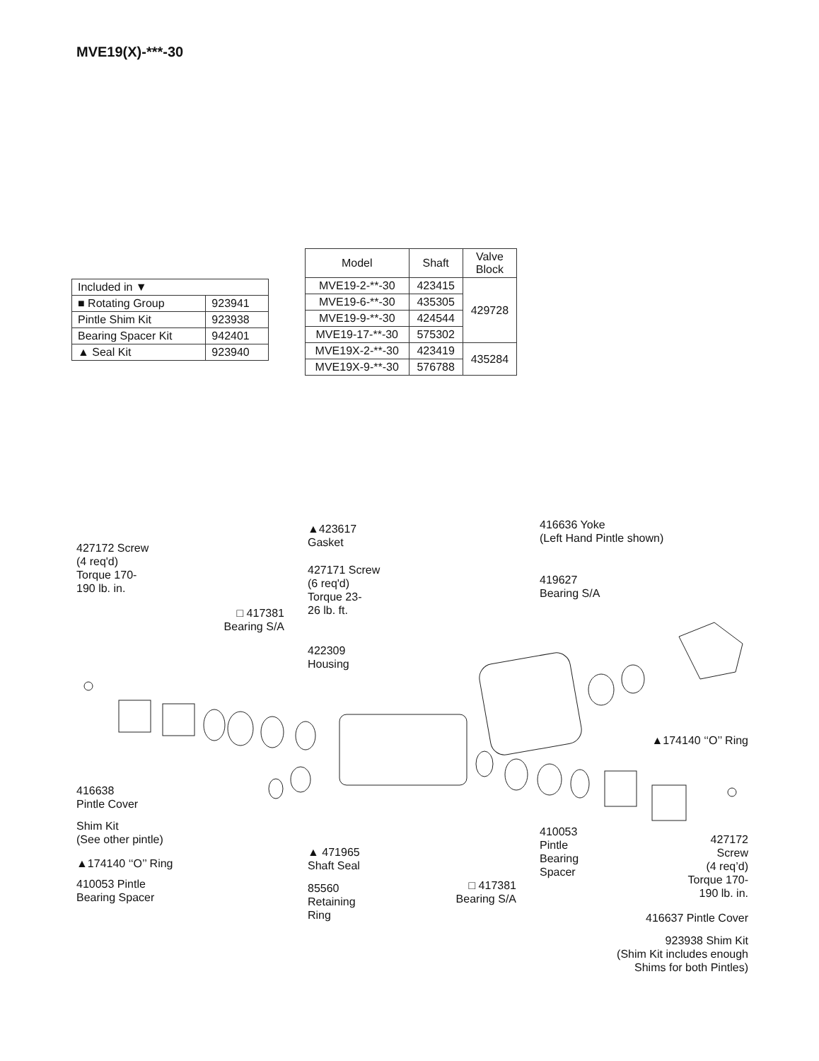MVE19(X)-***-30
| Included in ▼ | |
| ■ Rotating Group | 923941 |
| Pintle Shim Kit | 923938 |
| Bearing Spacer Kit | 942401 |
| ▲ Seal Kit | 923940 |
| Model | Shaft | Valve Block |
| --- | --- | --- |
| MVE19-2-**-30 | 423415 | 429728 |
| MVE19-6-**-30 | 435305 | |
| MVE19-9-**-30 | 424544 | |
| MVE19-17-**-30 | 575302 | |
| MVE19X-2-**-30 | 423419 | 435284 |
| MVE19X-9-**-30 | 576788 | |
427172 Screw
(4 req'd)
Torque 170-
190 lb. in.
▲423617
Gasket
427171 Screw
(6 req'd)
Torque 23-
26 lb. ft.
416636 Yoke
(Left Hand Pintle shown)
419627
Bearing S/A
□ 417381
Bearing S/A
422309
Housing
▲174140 ‘‘O’’ Ring
416638
Pintle Cover
Shim Kit
(See other pintle)
▲174140 ‘‘O’’ Ring
410053 Pintle
Bearing Spacer
▲ 471965
Shaft Seal
85560
Retaining
Ring
□ 417381
Bearing S/A
410053
Pintle
Bearing
Spacer
427172
Screw
(4 req’d)
Torque 170-
190 lb. in.
416637 Pintle Cover
923938 Shim Kit
(Shim Kit includes enough
Shims for both Pintles)